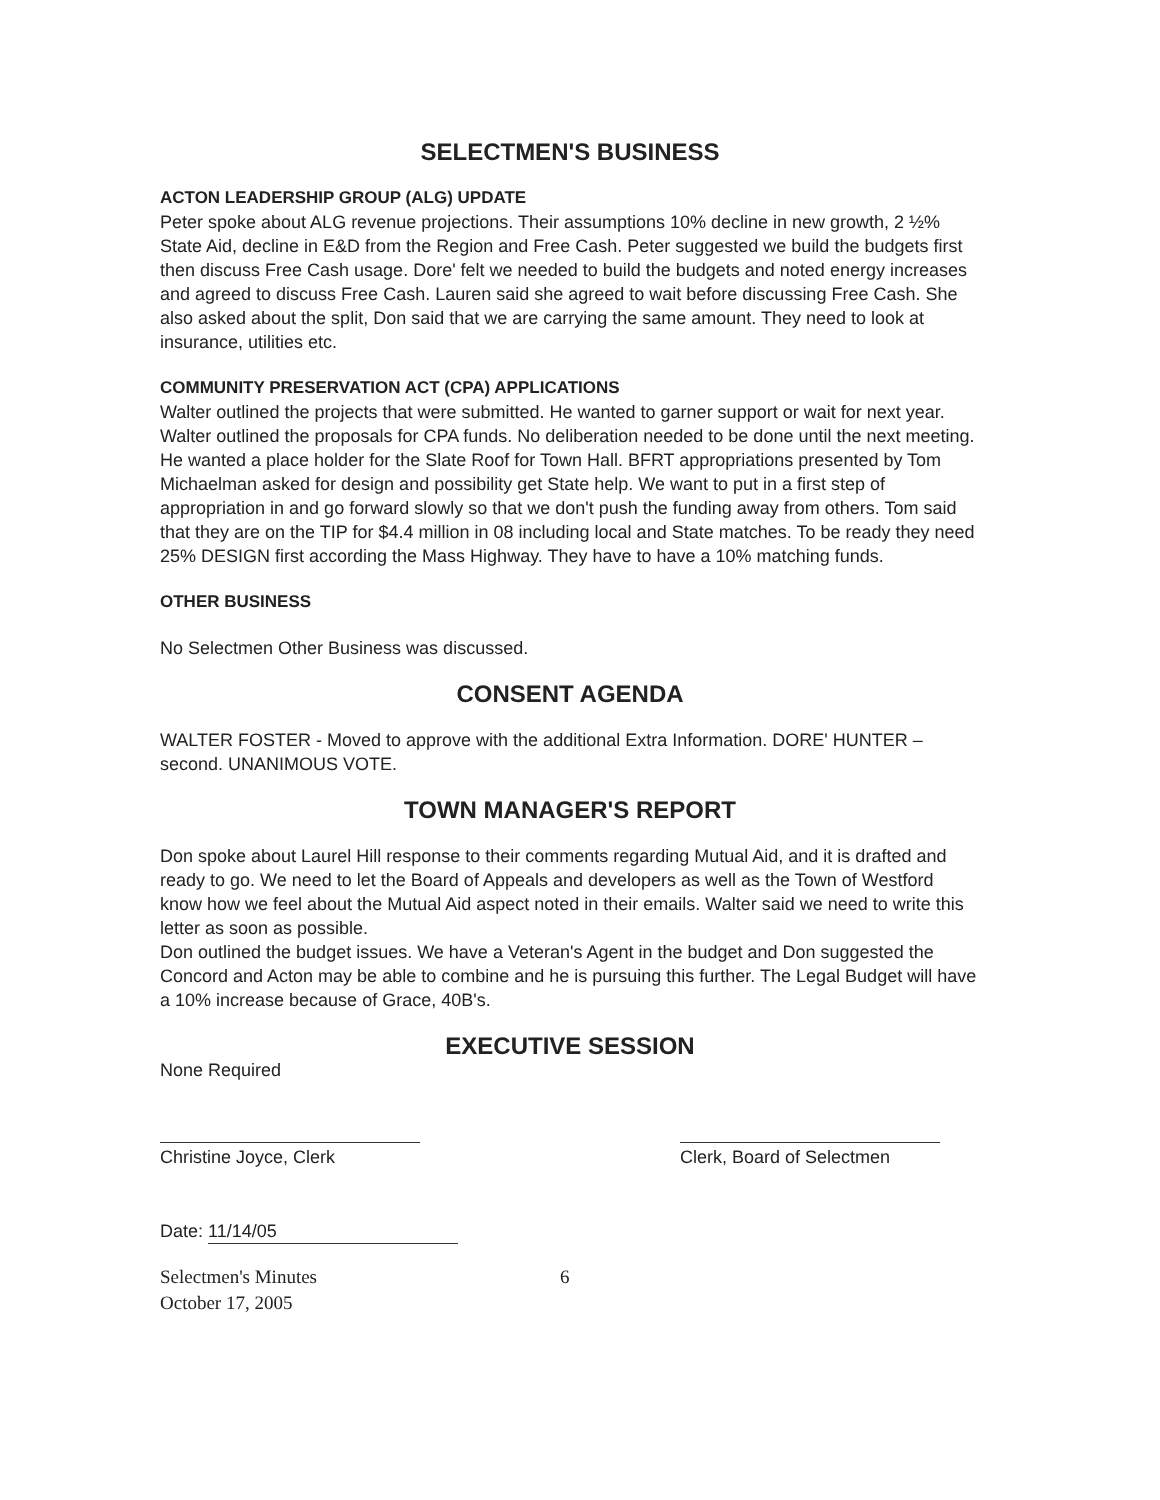SELECTMEN'S BUSINESS
ACTON LEADERSHIP GROUP (ALG) UPDATE
Peter spoke about ALG revenue projections. Their assumptions 10% decline in new growth, 2 ½% State Aid, decline in E&D from the Region and Free Cash. Peter suggested we build the budgets first then discuss Free Cash usage. Dore' felt we needed to build the budgets and noted energy increases and agreed to discuss Free Cash. Lauren said she agreed to wait before discussing Free Cash. She also asked about the split, Don said that we are carrying the same amount. They need to look at insurance, utilities etc.
COMMUNITY PRESERVATION ACT (CPA) APPLICATIONS
Walter outlined the projects that were submitted. He wanted to garner support or wait for next year. Walter outlined the proposals for CPA funds. No deliberation needed to be done until the next meeting. He wanted a place holder for the Slate Roof for Town Hall. BFRT appropriations presented by Tom Michaelman asked for design and possibility get State help. We want to put in a first step of appropriation in and go forward slowly so that we don't push the funding away from others. Tom said that they are on the TIP for $4.4 million in 08 including local and State matches. To be ready they need 25% DESIGN first according the Mass Highway. They have to have a 10% matching funds.
OTHER BUSINESS
No Selectmen Other Business was discussed.
CONSENT AGENDA
WALTER FOSTER - Moved to approve with the additional Extra Information. DORE' HUNTER –second. UNANIMOUS VOTE.
TOWN MANAGER'S REPORT
Don spoke about Laurel Hill response to their comments regarding Mutual Aid, and it is drafted and ready to go. We need to let the Board of Appeals and developers as well as the Town of Westford know how we feel about the Mutual Aid aspect noted in their emails. Walter said we need to write this letter as soon as possible.
Don outlined the budget issues. We have a Veteran's Agent in the budget and Don suggested the Concord and Acton may be able to combine and he is pursuing this further. The Legal Budget will have a 10% increase because of Grace, 40B's.
EXECUTIVE SESSION
None Required
Christine Joyce, Clerk Clerk, Board of Selectmen
Date: 11/14/05
Selectmen's Minutes
October 17, 2005
6